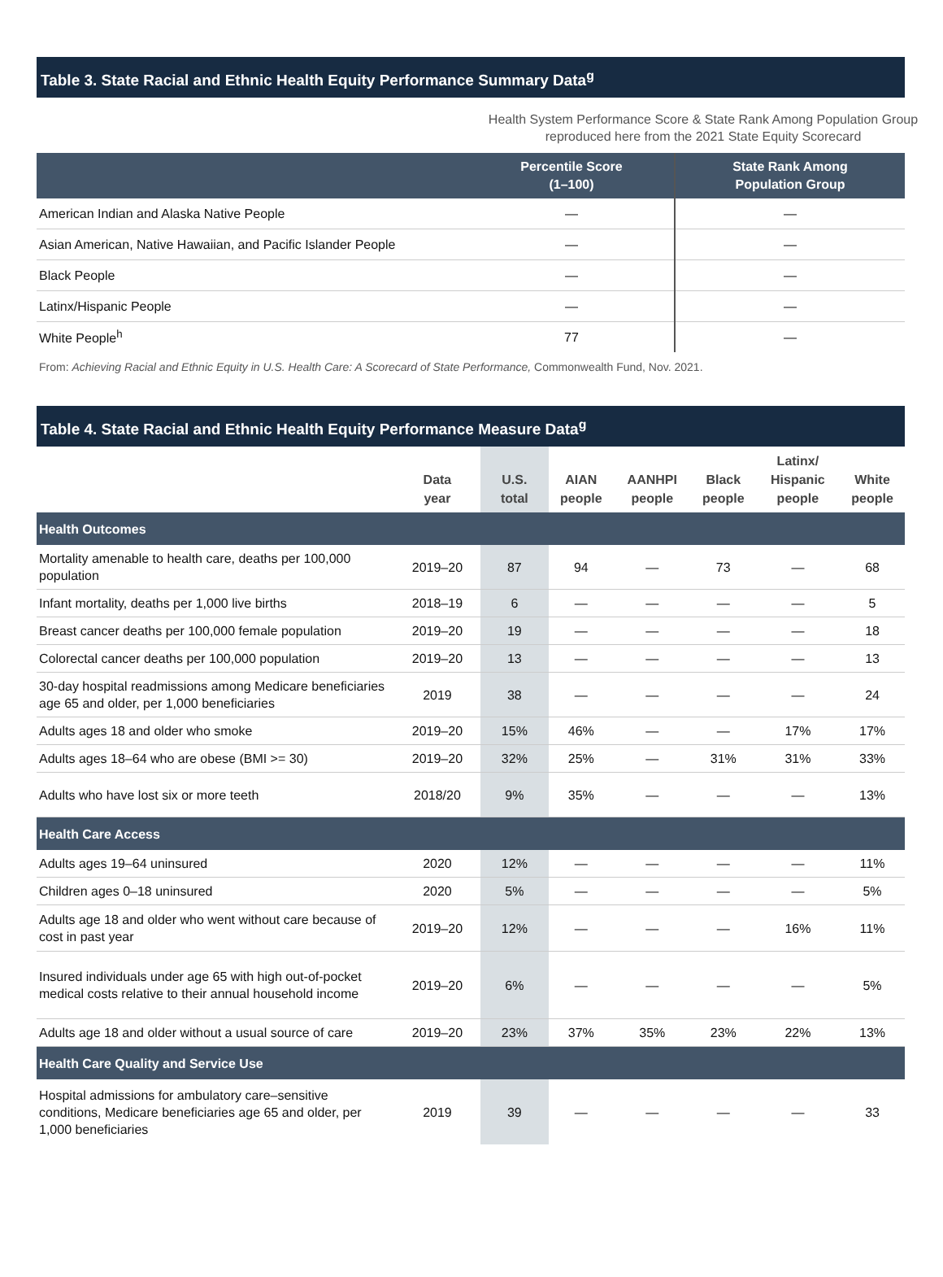Table 3. State Racial and Ethnic Health Equity Performance Summary Data<sup>g</sup>
Health System Performance Score & State Rank Among Population Group reproduced here from the 2021 State Equity Scorecard
| | Percentile Score (1–100) | State Rank Among Population Group |
| --- | --- | --- |
| American Indian and Alaska Native People | — | — |
| Asian American, Native Hawaiian, and Pacific Islander People | — | — |
| Black People | — | — |
| Latinx/Hispanic People | — | — |
| White People<sup>h</sup> | 77 | — |
From: Achieving Racial and Ethnic Equity in U.S. Health Care: A Scorecard of State Performance, Commonwealth Fund, Nov. 2021.
Table 4. State Racial and Ethnic Health Equity Performance Measure Data<sup>g</sup>
| | Data year | U.S. total | AIAN people | AANHPI people | Black people | Latinx/ Hispanic people | White people |
| --- | --- | --- | --- | --- | --- | --- | --- |
| Health Outcomes | | | | | | | |
| Mortality amenable to health care, deaths per 100,000 population | 2019–20 | 87 | 94 | — | 73 | — | 68 |
| Infant mortality, deaths per 1,000 live births | 2018–19 | 6 | — | — | — | — | 5 |
| Breast cancer deaths per 100,000 female population | 2019–20 | 19 | — | — | — | — | 18 |
| Colorectal cancer deaths per 100,000 population | 2019–20 | 13 | — | — | — | — | 13 |
| 30-day hospital readmissions among Medicare beneficiaries age 65 and older, per 1,000 beneficiaries | 2019 | 38 | — | — | — | — | 24 |
| Adults ages 18 and older who smoke | 2019–20 | 15% | 46% | — | — | 17% | 17% |
| Adults ages 18–64 who are obese (BMI >= 30) | 2019–20 | 32% | 25% | — | 31% | 31% | 33% |
| Adults who have lost six or more teeth | 2018/20 | 9% | 35% | — | — | — | 13% |
| Health Care Access | | | | | | | |
| Adults ages 19–64 uninsured | 2020 | 12% | — | — | — | — | 11% |
| Children ages 0–18 uninsured | 2020 | 5% | — | — | — | — | 5% |
| Adults age 18 and older who went without care because of cost in past year | 2019–20 | 12% | — | — | — | 16% | 11% |
| Insured individuals under age 65 with high out-of-pocket medical costs relative to their annual household income | 2019–20 | 6% | — | — | — | — | 5% |
| Adults age 18 and older without a usual source of care | 2019–20 | 23% | 37% | 35% | 23% | 22% | 13% |
| Health Care Quality and Service Use | | | | | | | |
| Hospital admissions for ambulatory care–sensitive conditions, Medicare beneficiaries age 65 and older, per 1,000 beneficiaries | 2019 | 39 | — | — | — | — | 33 |